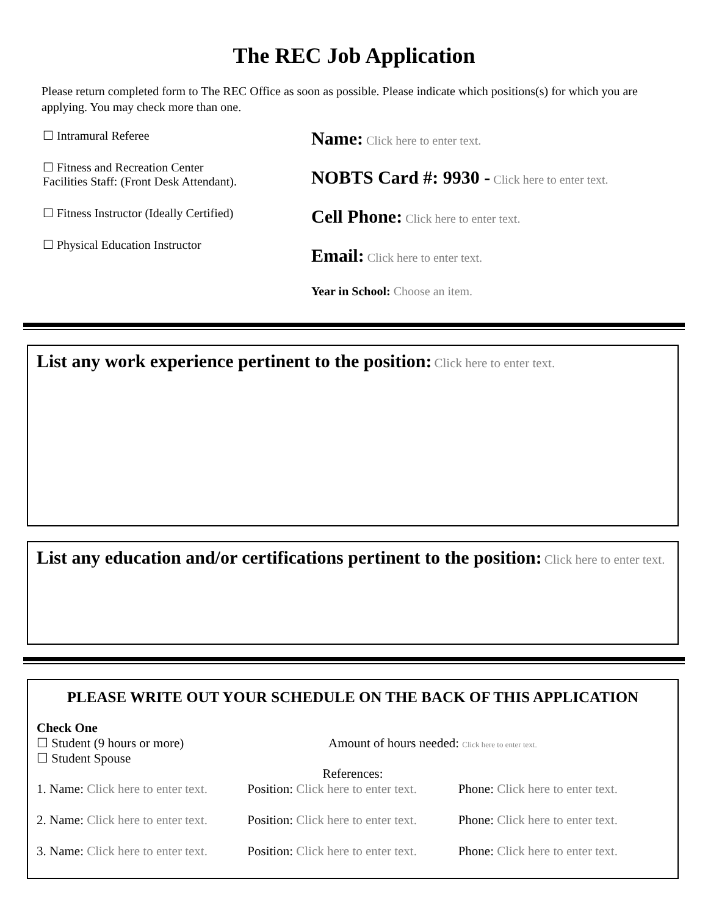The REC Job Application
Please return completed form to The REC Office as soon as possible. Please indicate which positions(s) for which you are applying. You may check more than one.
☐ Intramural Referee
☐ Fitness and Recreation Center
Facilities Staff: (Front Desk Attendant).
☐ Fitness Instructor (Ideally Certified)
☐ Physical Education Instructor
Name: Click here to enter text.
NOBTS Card #: 9930 - Click here to enter text.
Cell Phone: Click here to enter text.
Email: Click here to enter text.
Year in School: Choose an item.
List any work experience pertinent to the position:
Click here to enter text.
List any education and/or certifications pertinent to the position:
Click here to enter text.
PLEASE WRITE OUT YOUR SCHEDULE ON THE BACK OF THIS APPLICATION
Check One
☐ Student (9 hours or more)
☐ Student Spouse
Amount of hours needed: Click here to enter text.
References:
1. Name: Click here to enter text.
Position: Click here to enter text.
Phone: Click here to enter text.
2. Name: Click here to enter text.
Position: Click here to enter text.
Phone: Click here to enter text.
3. Name: Click here to enter text.
Position: Click here to enter text.
Phone: Click here to enter text.